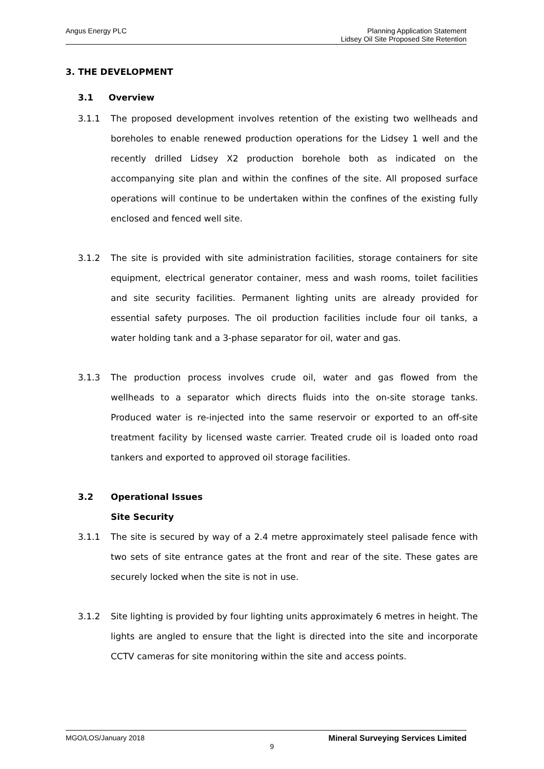Angus Energy PLC
Planning Application Statement
Lidsey Oil Site Proposed Site Retention
3. THE DEVELOPMENT
3.1 Overview
3.1.1 The proposed development involves retention of the existing two wellheads and boreholes to enable renewed production operations for the Lidsey 1 well and the recently drilled Lidsey X2 production borehole both as indicated on the accompanying site plan and within the confines of the site. All proposed surface operations will continue to be undertaken within the confines of the existing fully enclosed and fenced well site.
3.1.2 The site is provided with site administration facilities, storage containers for site equipment, electrical generator container, mess and wash rooms, toilet facilities and site security facilities. Permanent lighting units are already provided for essential safety purposes. The oil production facilities include four oil tanks, a water holding tank and a 3-phase separator for oil, water and gas.
3.1.3 The production process involves crude oil, water and gas flowed from the wellheads to a separator which directs fluids into the on-site storage tanks. Produced water is re-injected into the same reservoir or exported to an off-site treatment facility by licensed waste carrier. Treated crude oil is loaded onto road tankers and exported to approved oil storage facilities.
3.2 Operational Issues
Site Security
3.1.1 The site is secured by way of a 2.4 metre approximately steel palisade fence with two sets of site entrance gates at the front and rear of the site. These gates are securely locked when the site is not in use.
3.1.2 Site lighting is provided by four lighting units approximately 6 metres in height. The lights are angled to ensure that the light is directed into the site and incorporate CCTV cameras for site monitoring within the site and access points.
MGO/LOS/January 2018 Mineral Surveying Services Limited
9